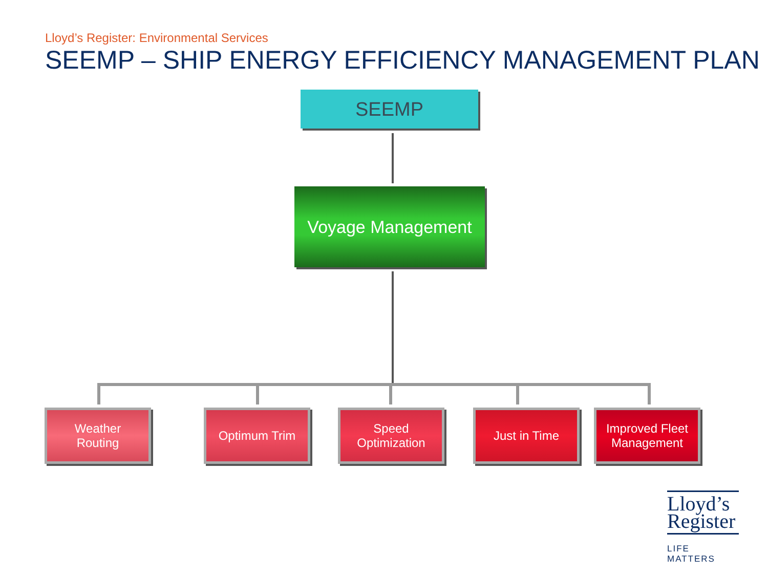Lloyd’s Register: Environmental Services
SEEMP – SHIP ENERGY EFFICIENCY MANAGEMENT PLAN
SEEMP
Voyage Management
Weather
Routing
Optimum Trim
Speed
Optimization
Just in Time
Improved Fleet
Management
Lloyd’s
Register
LIFE MATTERS